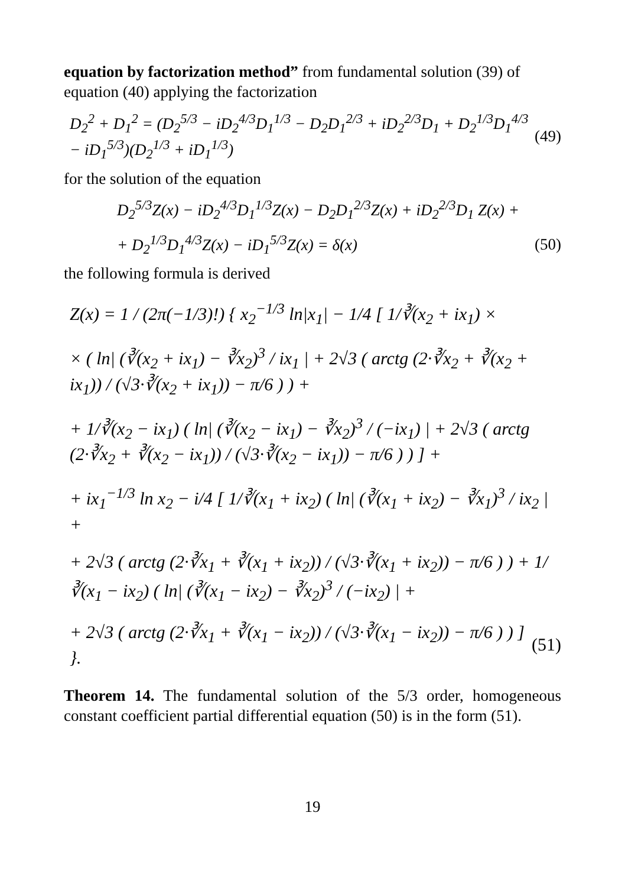equation by factorization method” from fundamental solution (39) of equation (40) applying the factorization
D<sub>2</sub><sup>2</sup> + D<sub>1</sub><sup>2</sup> = (D<sub>2</sub><sup>5/3</sup> − iD<sub>2</sub><sup>4/3</sup>D<sub>1</sub><sup>1/3</sup> − D<sub>2</sub>D<sub>1</sub><sup>2/3</sup> + iD<sub>2</sub><sup>2/3</sup>D<sub>1</sub> + D<sub>2</sub><sup>1/3</sup>D<sub>1</sub><sup>4/3</sup> − iD<sub>1</sub><sup>5/3</sup>)(D<sub>2</sub><sup>1/3</sup> + iD<sub>1</sub><sup>1/3</sup>) (49)
for the solution of the equation
D<sub>2</sub><sup>5/3</sup>Z(x) − iD<sub>2</sub><sup>4/3</sup>D<sub>1</sub><sup>1/3</sup>Z(x) − D<sub>2</sub>D<sub>1</sub><sup>2/3</sup>Z(x) + iD<sub>2</sub><sup>2/3</sup>D<sub>1</sub> Z(x) +
+ D<sub>2</sub><sup>1/3</sup>D<sub>1</sub><sup>4/3</sup>Z(x) − iD<sub>1</sub><sup>5/3</sup>Z(x) = δ(x) (50)
the following formula is derived
Z(x) = 1 / (2π(−1/3)!) { x<sub>2</sub><sup>−1/3</sup> ln|x<sub>1</sub>| − 1/4 [ 1/∛(x<sub>2</sub> + ix<sub>1</sub>) ×
× ( ln| (∛(x<sub>2</sub> + ix<sub>1</sub>) − ∛x<sub>2</sub>)<sup>3</sup> / ix<sub>1</sub> | + 2√3 ( arctg (2·∛x<sub>2</sub> + ∛(x<sub>2</sub> + ix<sub>1</sub>)) / (√3·∛(x<sub>2</sub> + ix<sub>1</sub>)) − π/6 ) ) +
+ 1/∛(x<sub>2</sub> − ix<sub>1</sub>) ( ln| (∛(x<sub>2</sub> − ix<sub>1</sub>) − ∛x<sub>2</sub>)<sup>3</sup> / (−ix<sub>1</sub>) | + 2√3 ( arctg (2·∛x<sub>2</sub> + ∛(x<sub>2</sub> − ix<sub>1</sub>)) / (√3·∛(x<sub>2</sub> − ix<sub>1</sub>)) − π/6 ) ) ] +
+ ix<sub>1</sub><sup>−1/3</sup> ln x<sub>2</sub> − i/4 [ 1/∛(x<sub>1</sub> + ix<sub>2</sub>) ( ln| (∛(x<sub>1</sub> + ix<sub>2</sub>) − ∛x<sub>1</sub>)<sup>3</sup> / ix<sub>2</sub> | +
+ 2√3 ( arctg (2·∛x<sub>1</sub> + ∛(x<sub>1</sub> + ix<sub>2</sub>)) / (√3·∛(x<sub>1</sub> + ix<sub>2</sub>)) − π/6 ) ) + 1/∛(x<sub>1</sub> − ix<sub>2</sub>) ( ln| (∛(x<sub>1</sub> − ix<sub>2</sub>) − ∛x<sub>2</sub>)<sup>3</sup> / (−ix<sub>2</sub>) | +
+ 2√3 ( arctg (2·∛x<sub>1</sub> + ∛(x<sub>1</sub> − ix<sub>2</sub>)) / (√3·∛(x<sub>1</sub> − ix<sub>2</sub>)) − π/6 ) ) ] }. (51)
Theorem 14. The fundamental solution of the 5/3 order, homogeneous constant coefficient partial differential equation (50) is in the form (51).
19